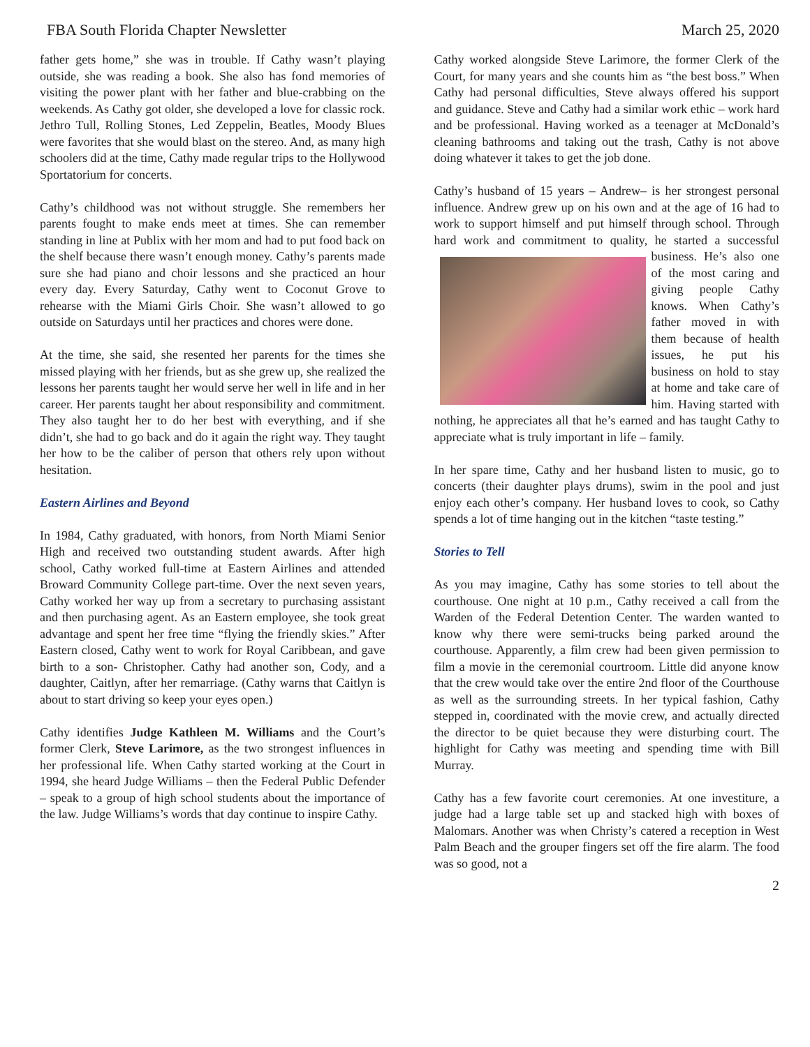FBA South Florida Chapter Newsletter March 25, 2020
father gets home,” she was in trouble. If Cathy wasn’t playing outside, she was reading a book. She also has fond memories of visiting the power plant with her father and blue-crabbing on the weekends. As Cathy got older, she developed a love for classic rock. Jethro Tull, Rolling Stones, Led Zeppelin, Beatles, Moody Blues were favorites that she would blast on the stereo. And, as many high schoolers did at the time, Cathy made regular trips to the Hollywood Sportatorium for concerts.
Cathy’s childhood was not without struggle. She remembers her parents fought to make ends meet at times. She can remember standing in line at Publix with her mom and had to put food back on the shelf because there wasn’t enough money. Cathy’s parents made sure she had piano and choir lessons and she practiced an hour every day. Every Saturday, Cathy went to Coconut Grove to rehearse with the Miami Girls Choir. She wasn’t allowed to go outside on Saturdays until her practices and chores were done.
At the time, she said, she resented her parents for the times she missed playing with her friends, but as she grew up, she realized the lessons her parents taught her would serve her well in life and in her career. Her parents taught her about responsibility and commitment. They also taught her to do her best with everything, and if she didn’t, she had to go back and do it again the right way. They taught her how to be the caliber of person that others rely upon without hesitation.
Eastern Airlines and Beyond
In 1984, Cathy graduated, with honors, from North Miami Senior High and received two outstanding student awards. After high school, Cathy worked full-time at Eastern Airlines and attended Broward Community College part-time. Over the next seven years, Cathy worked her way up from a secretary to purchasing assistant and then purchasing agent. As an Eastern employee, she took great advantage and spent her free time “flying the friendly skies.” After Eastern closed, Cathy went to work for Royal Caribbean, and gave birth to a son- Christopher. Cathy had another son, Cody, and a daughter, Caitlyn, after her remarriage. (Cathy warns that Caitlyn is about to start driving so keep your eyes open.)
Cathy identifies Judge Kathleen M. Williams and the Court’s former Clerk, Steve Larimore, as the two strongest influences in her professional life. When Cathy started working at the Court in 1994, she heard Judge Williams – then the Federal Public Defender – speak to a group of high school students about the importance of the law. Judge Williams’s words that day continue to inspire Cathy.
Cathy worked alongside Steve Larimore, the former Clerk of the Court, for many years and she counts him as “the best boss.” When Cathy had personal difficulties, Steve always offered his support and guidance. Steve and Cathy had a similar work ethic – work hard and be professional. Having worked as a teenager at McDonald’s cleaning bathrooms and taking out the trash, Cathy is not above doing whatever it takes to get the job done.
Cathy’s husband of 15 years – Andrew– is her strongest personal influence. Andrew grew up on his own and at the age of 16 had to work to support himself and put himself through school. Through hard work and commitment to quality, he started a successful business. He’s also one of the most caring and giving people Cathy knows. When Cathy’s father moved in with them because of health issues, he put his business on hold to stay at home and take care of him. Having started with nothing, he appreciates all that he’s earned and has taught Cathy to appreciate what is truly important in life – family.
In her spare time, Cathy and her husband listen to music, go to concerts (their daughter plays drums), swim in the pool and just enjoy each other’s company. Her husband loves to cook, so Cathy spends a lot of time hanging out in the kitchen “taste testing.”
Stories to Tell
As you may imagine, Cathy has some stories to tell about the courthouse. One night at 10 p.m., Cathy received a call from the Warden of the Federal Detention Center. The warden wanted to know why there were semi-trucks being parked around the courthouse. Apparently, a film crew had been given permission to film a movie in the ceremonial courtroom. Little did anyone know that the crew would take over the entire 2nd floor of the Courthouse as well as the surrounding streets. In her typical fashion, Cathy stepped in, coordinated with the movie crew, and actually directed the director to be quiet because they were disturbing court. The highlight for Cathy was meeting and spending time with Bill Murray.
Cathy has a few favorite court ceremonies. At one investiture, a judge had a large table set up and stacked high with boxes of Malomars. Another was when Christy’s catered a reception in West Palm Beach and the grouper fingers set off the fire alarm. The food was so good, not a
2